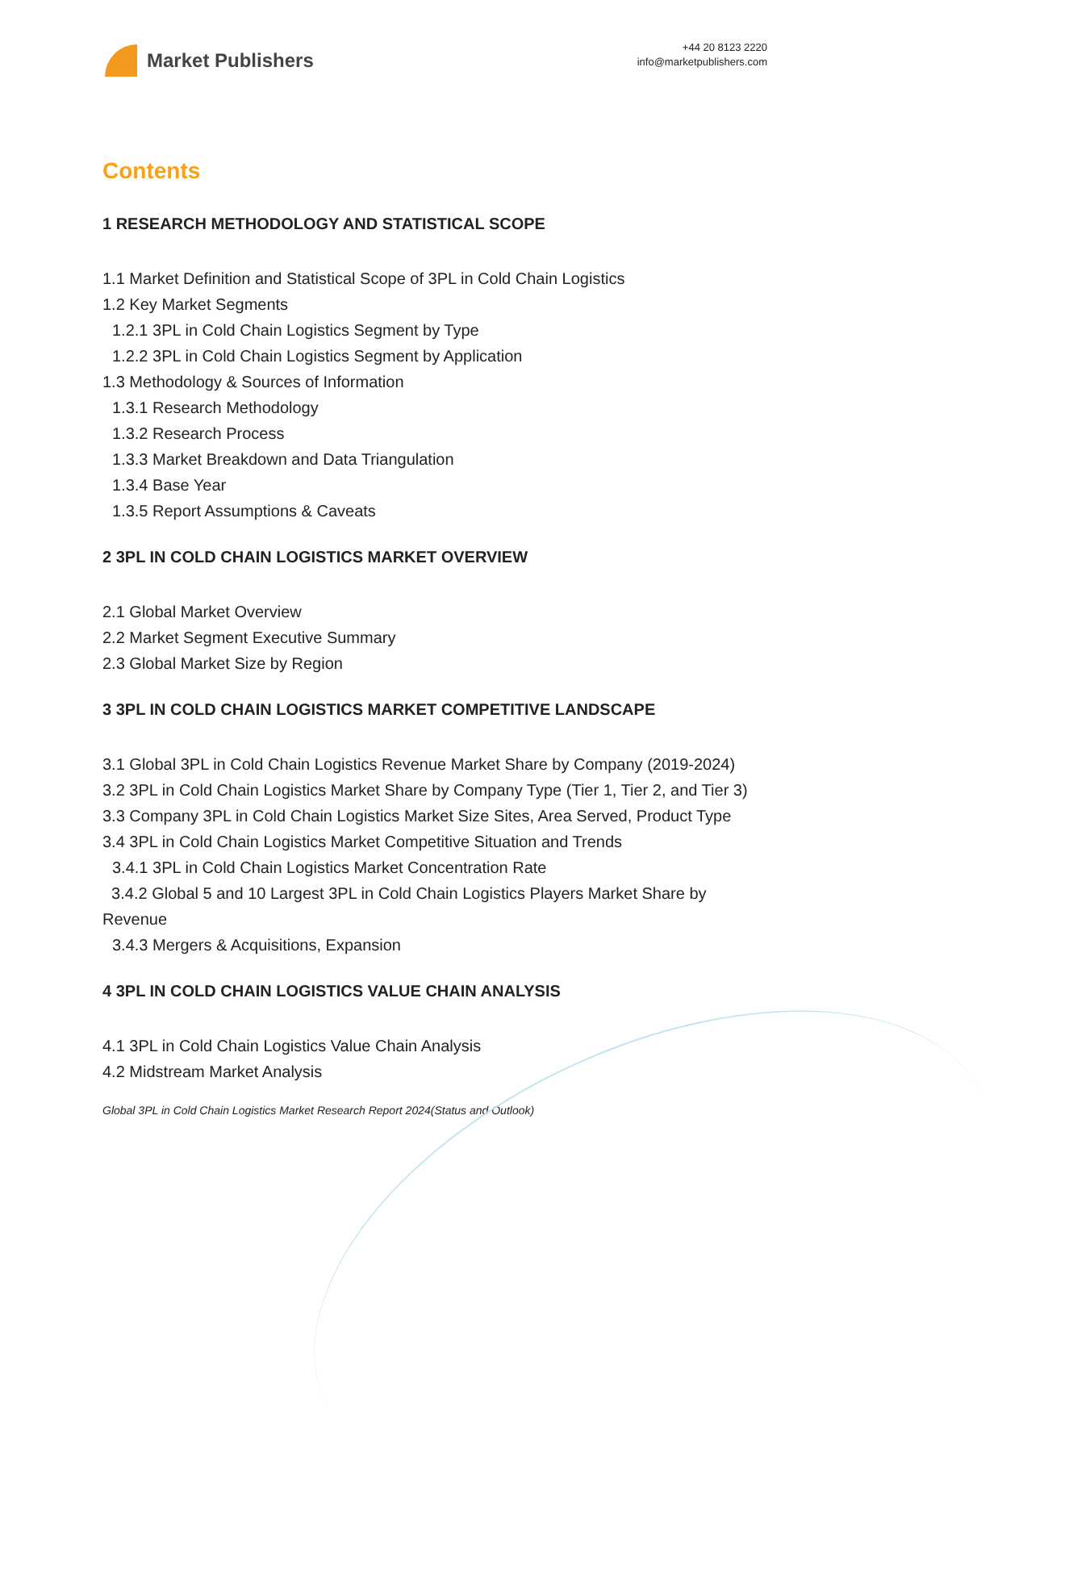Market Publishers
+44 20 8123 2220
info@marketpublishers.com
Contents
1 RESEARCH METHODOLOGY AND STATISTICAL SCOPE
1.1 Market Definition and Statistical Scope of 3PL in Cold Chain Logistics
1.2 Key Market Segments
1.2.1 3PL in Cold Chain Logistics Segment by Type
1.2.2 3PL in Cold Chain Logistics Segment by Application
1.3 Methodology & Sources of Information
1.3.1 Research Methodology
1.3.2 Research Process
1.3.3 Market Breakdown and Data Triangulation
1.3.4 Base Year
1.3.5 Report Assumptions & Caveats
2 3PL IN COLD CHAIN LOGISTICS MARKET OVERVIEW
2.1 Global Market Overview
2.2 Market Segment Executive Summary
2.3 Global Market Size by Region
3 3PL IN COLD CHAIN LOGISTICS MARKET COMPETITIVE LANDSCAPE
3.1 Global 3PL in Cold Chain Logistics Revenue Market Share by Company (2019-2024)
3.2 3PL in Cold Chain Logistics Market Share by Company Type (Tier 1, Tier 2, and Tier 3)
3.3 Company 3PL in Cold Chain Logistics Market Size Sites, Area Served, Product Type
3.4 3PL in Cold Chain Logistics Market Competitive Situation and Trends
3.4.1 3PL in Cold Chain Logistics Market Concentration Rate
3.4.2 Global 5 and 10 Largest 3PL in Cold Chain Logistics Players Market Share by Revenue
3.4.3 Mergers & Acquisitions, Expansion
4 3PL IN COLD CHAIN LOGISTICS VALUE CHAIN ANALYSIS
4.1 3PL in Cold Chain Logistics Value Chain Analysis
4.2 Midstream Market Analysis
Global 3PL in Cold Chain Logistics Market Research Report 2024(Status and Outlook)